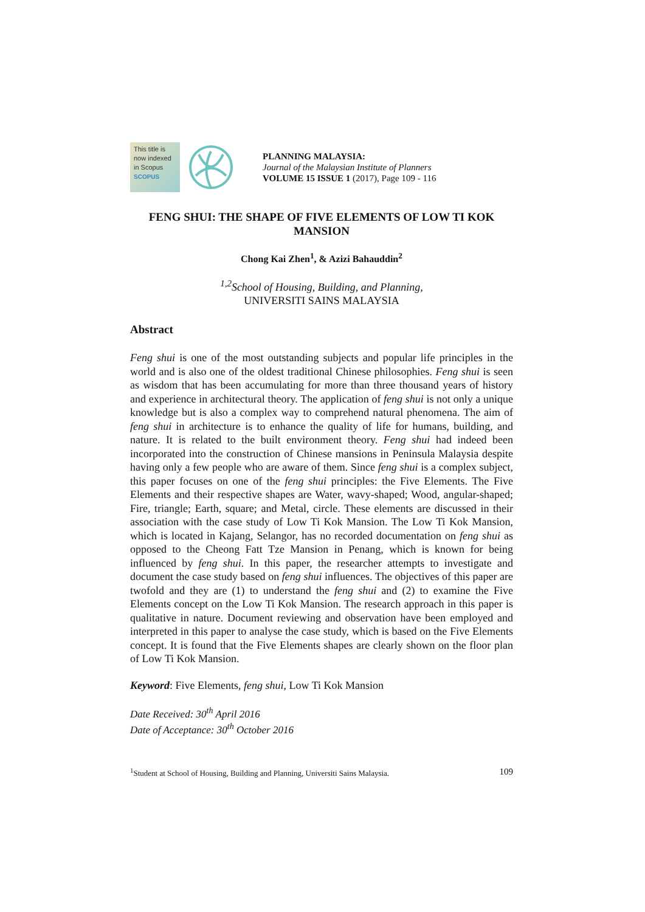This title is
now indexed
in Scopus
SCOPUS
PLANNING MALAYSIA:
Journal of the Malaysian Institute of Planners
VOLUME 15 ISSUE 1 (2017), Page 109 - 116
FENG SHUI: THE SHAPE OF FIVE ELEMENTS OF LOW TI KOK MANSION
Chong Kai Zhen<sup>1</sup>, & Azizi Bahauddin<sup>2</sup>
<sup>1,2</sup>School of Housing, Building, and Planning,
UNIVERSITI SAINS MALAYSIA
Abstract
Feng shui is one of the most outstanding subjects and popular life principles in the world and is also one of the oldest traditional Chinese philosophies. Feng shui is seen as wisdom that has been accumulating for more than three thousand years of history and experience in architectural theory. The application of feng shui is not only a unique knowledge but is also a complex way to comprehend natural phenomena. The aim of feng shui in architecture is to enhance the quality of life for humans, building, and nature. It is related to the built environment theory. Feng shui had indeed been incorporated into the construction of Chinese mansions in Peninsula Malaysia despite having only a few people who are aware of them. Since feng shui is a complex subject, this paper focuses on one of the feng shui principles: the Five Elements. The Five Elements and their respective shapes are Water, wavy-shaped; Wood, angular-shaped; Fire, triangle; Earth, square; and Metal, circle. These elements are discussed in their association with the case study of Low Ti Kok Mansion. The Low Ti Kok Mansion, which is located in Kajang, Selangor, has no recorded documentation on feng shui as opposed to the Cheong Fatt Tze Mansion in Penang, which is known for being influenced by feng shui. In this paper, the researcher attempts to investigate and document the case study based on feng shui influences. The objectives of this paper are twofold and they are (1) to understand the feng shui and (2) to examine the Five Elements concept on the Low Ti Kok Mansion. The research approach in this paper is qualitative in nature. Document reviewing and observation have been employed and interpreted in this paper to analyse the case study, which is based on the Five Elements concept. It is found that the Five Elements shapes are clearly shown on the floor plan of Low Ti Kok Mansion.
Keyword: Five Elements, feng shui, Low Ti Kok Mansion
Date Received: 30<sup>th</sup> April 2016
Date of Acceptance: 30<sup>th</sup> October 2016
<sup>1</sup> Student at School of Housing, Building and Planning, Universiti Sains Malaysia. 109